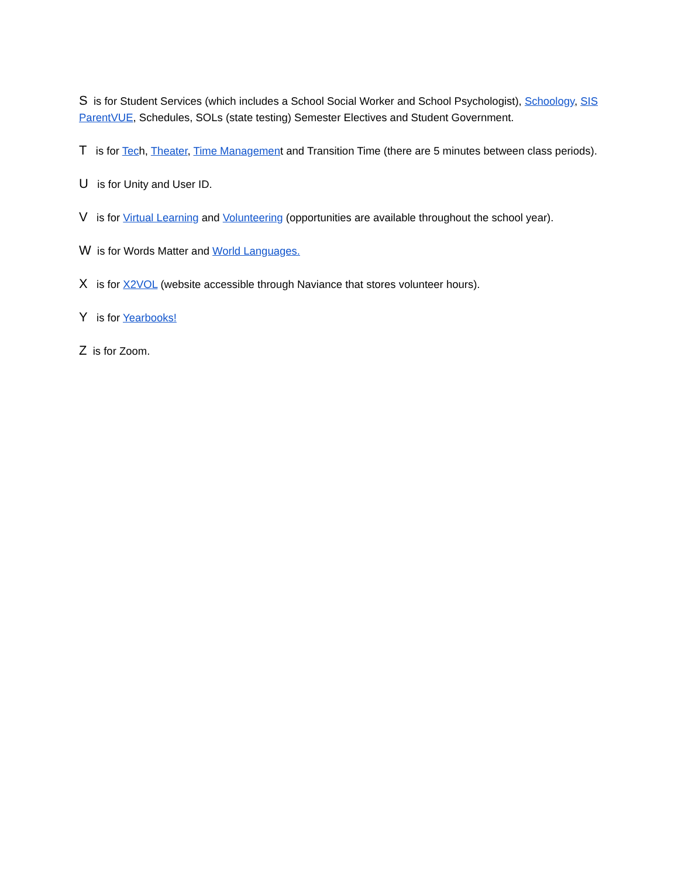S is for Student Services (which includes a School Social Worker and School Psychologist), Schoology, SIS ParentVUE, Schedules, SOLs (state testing) Semester Electives and Student Government.
T is for Tech, Theater, Time Management and Transition Time (there are 5 minutes between class periods).
U is for Unity and User ID.
V is for Virtual Learning and Volunteering (opportunities are available throughout the school year).
W is for Words Matter and World Languages.
X is for X2VOL (website accessible through Naviance that stores volunteer hours).
Y is for Yearbooks!
Z is for Zoom.